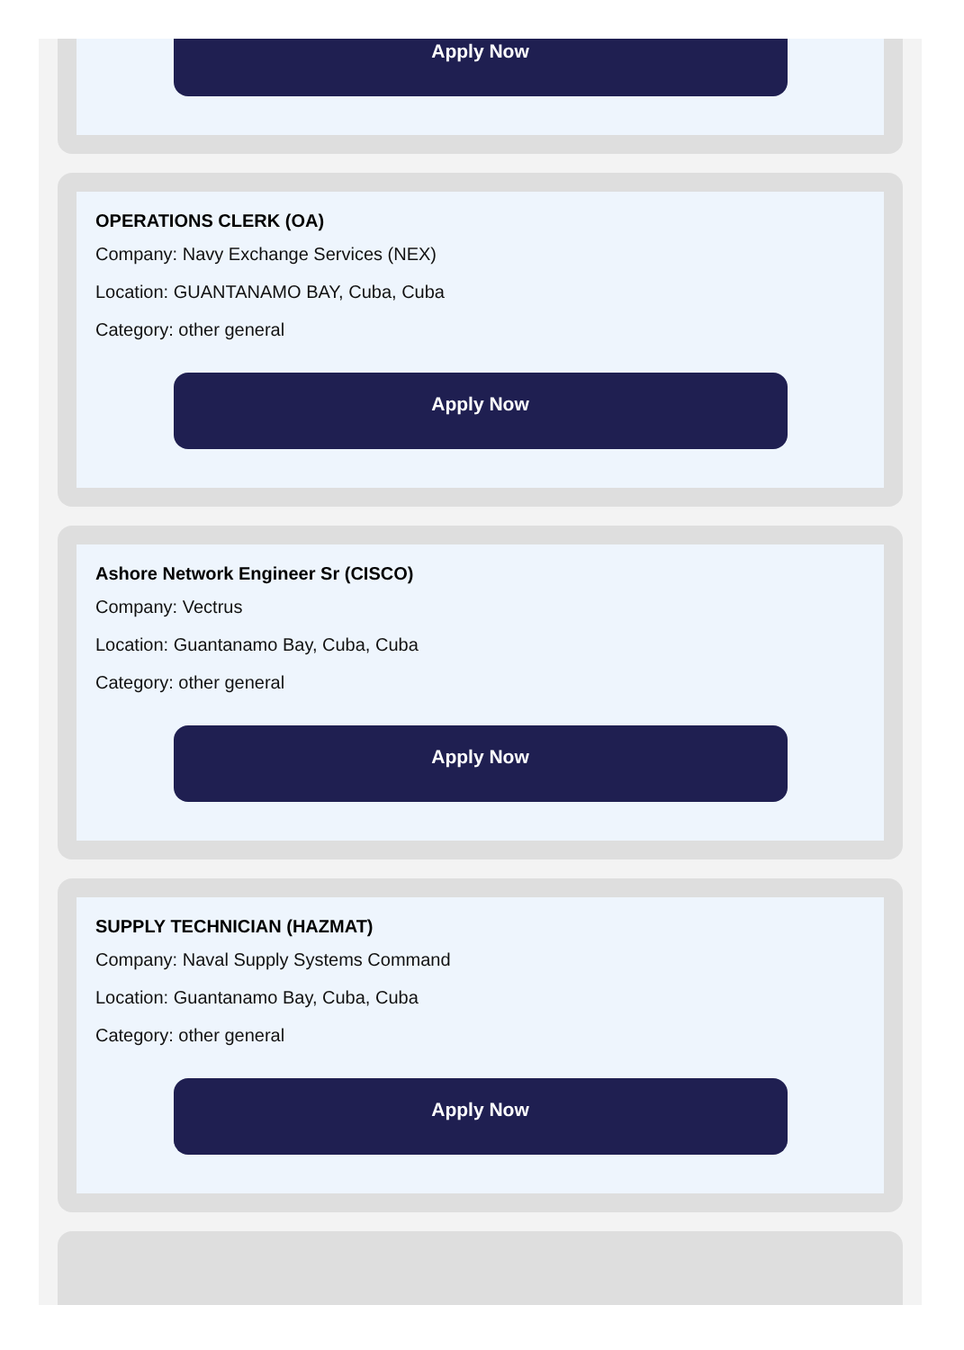Apply Now
OPERATIONS CLERK (OA)
Company: Navy Exchange Services (NEX)
Location: GUANTANAMO BAY, Cuba, Cuba
Category: other general
Apply Now
Ashore Network Engineer Sr (CISCO)
Company: Vectrus
Location: Guantanamo Bay, Cuba, Cuba
Category: other general
Apply Now
SUPPLY TECHNICIAN (HAZMAT)
Company: Naval Supply Systems Command
Location: Guantanamo Bay, Cuba, Cuba
Category: other general
Apply Now